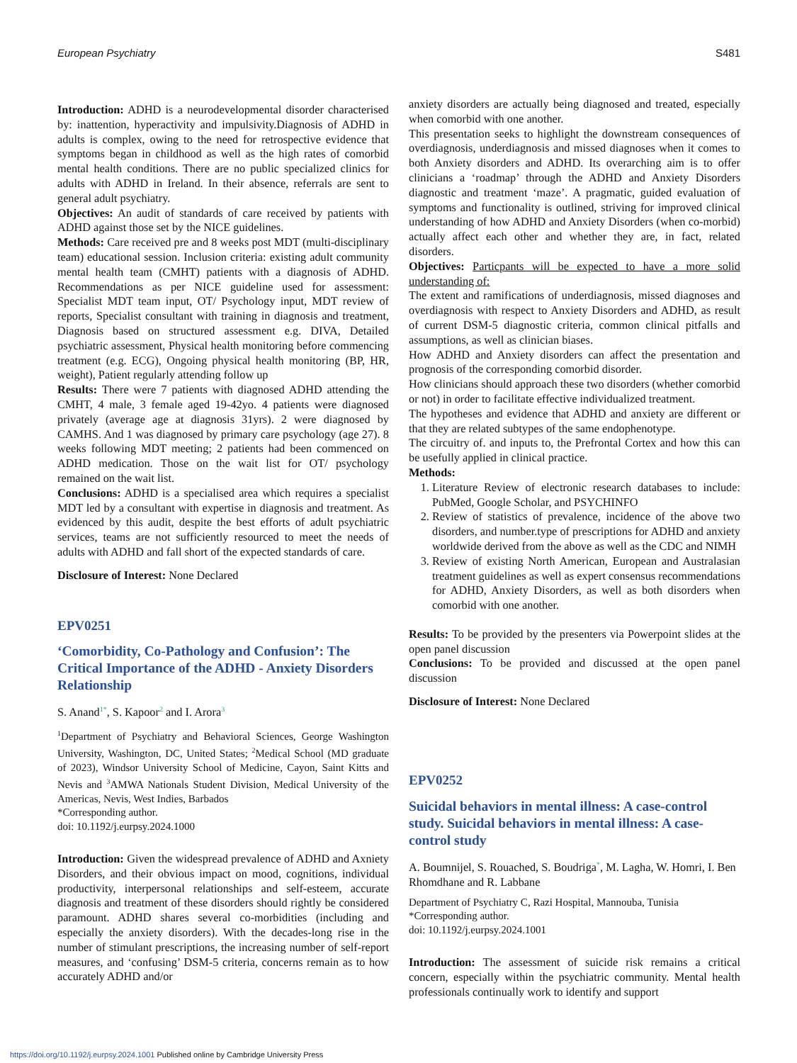European Psychiatry S481
Introduction: ADHD is a neurodevelopmental disorder characterised by: inattention, hyperactivity and impulsivity.Diagnosis of ADHD in adults is complex, owing to the need for retrospective evidence that symptoms began in childhood as well as the high rates of comorbid mental health conditions. There are no public specialized clinics for adults with ADHD in Ireland. In their absence, referrals are sent to general adult psychiatry.
Objectives: An audit of standards of care received by patients with ADHD against those set by the NICE guidelines.
Methods: Care received pre and 8 weeks post MDT (multi-disciplinary team) educational session. Inclusion criteria: existing adult community mental health team (CMHT) patients with a diagnosis of ADHD. Recommendations as per NICE guideline used for assessment: Specialist MDT team input, OT/ Psychology input, MDT review of reports, Specialist consultant with training in diagnosis and treatment, Diagnosis based on structured assessment e.g. DIVA, Detailed psychiatric assessment, Physical health monitoring before commencing treatment (e.g. ECG), Ongoing physical health monitoring (BP, HR, weight), Patient regularly attending follow up
Results: There were 7 patients with diagnosed ADHD attending the CMHT, 4 male, 3 female aged 19-42yo. 4 patients were diagnosed privately (average age at diagnosis 31yrs). 2 were diagnosed by CAMHS. And 1 was diagnosed by primary care psychology (age 27). 8 weeks following MDT meeting; 2 patients had been commenced on ADHD medication. Those on the wait list for OT/ psychology remained on the wait list.
Conclusions: ADHD is a specialised area which requires a specialist MDT led by a consultant with expertise in diagnosis and treatment. As evidenced by this audit, despite the best efforts of adult psychiatric services, teams are not sufficiently resourced to meet the needs of adults with ADHD and fall short of the expected standards of care.
Disclosure of Interest: None Declared
EPV0251
‘Comorbidity, Co-Pathology and Confusion’: The Critical Importance of the ADHD - Anxiety Disorders Relationship
S. Anand<sup>1*</sup>, S. Kapoor<sup>2</sup> and I. Arora<sup>3</sup>
<sup>1</sup> Department of Psychiatry and Behavioral Sciences, George Washington University, Washington, DC, United States; <sup>2</sup>Medical School (MD graduate of 2023), Windsor University School of Medicine, Cayon, Saint Kitts and Nevis and <sup>3</sup>AMWA Nationals Student Division, Medical University of the Americas, Nevis, West Indies, Barbados
*Corresponding author.
doi: 10.1192/j.eurpsy.2024.1000
Introduction: Given the widespread prevalence of ADHD and Axniety Disorders, and their obvious impact on mood, cognitions, individual productivity, interpersonal relationships and self-esteem, accurate diagnosis and treatment of these disorders should rightly be considered paramount. ADHD shares several co-morbidities (including and especially the anxiety disorders). With the decades-long rise in the number of stimulant prescriptions, the increasing number of self-report measures, and ‘confusing’ DSM-5 criteria, concerns remain as to how accurately ADHD and/or
anxiety disorders are actually being diagnosed and treated, especially when comorbid with one another.
This presentation seeks to highlight the downstream consequences of overdiagnosis, underdiagnosis and missed diagnoses when it comes to both Anxiety disorders and ADHD. Its overarching aim is to offer clinicians a ‘roadmap’ through the ADHD and Anxiety Disorders diagnostic and treatment ‘maze’. A pragmatic, guided evaluation of symptoms and functionality is outlined, striving for improved clinical understanding of how ADHD and Anxiety Disorders (when co-morbid) actually affect each other and whether they are, in fact, related disorders.
Objectives: Particpants will be expected to have a more solid understanding of:
The extent and ramifications of underdiagnosis, missed diagnoses and overdiagnosis with respect to Anxiety Disorders and ADHD, as result of current DSM-5 diagnostic criteria, common clinical pitfalls and assumptions, as well as clinician biases.
How ADHD and Anxiety disorders can affect the presentation and prognosis of the corresponding comorbid disorder.
How clinicians should approach these two disorders (whether comorbid or not) in order to facilitate effective individualized treatment.
The hypotheses and evidence that ADHD and anxiety are different or that they are related subtypes of the same endophenotype.
The circuitry of. and inputs to, the Prefrontal Cortex and how this can be usefully applied in clinical practice.
Methods:
1. Literature Review of electronic research databases to include: PubMed, Google Scholar, and PSYCHINFO
2. Review of statistics of prevalence, incidence of the above two disorders, and number.type of prescriptions for ADHD and anxiety worldwide derived from the above as well as the CDC and NIMH
3. Review of existing North American, European and Australasian treatment guidelines as well as expert consensus recommendations for ADHD, Anxiety Disorders, as well as both disorders when comorbid with one another.
Results: To be provided by the presenters via Powerpoint slides at the open panel discussion
Conclusions: To be provided and discussed at the open panel discussion
Disclosure of Interest: None Declared
EPV0252
Suicidal behaviors in mental illness: A case-control study. Suicidal behaviors in mental illness: A case-control study
A. Boumnijel, S. Rouached, S. Boudriga<sup>*</sup>, M. Lagha, W. Homri, I. Ben Rhomdhane and R. Labbane
Department of Psychiatry C, Razi Hospital, Mannouba, Tunisia
*Corresponding author.
doi: 10.1192/j.eurpsy.2024.1001
Introduction: The assessment of suicide risk remains a critical concern, especially within the psychiatric community. Mental health professionals continually work to identify and support
https://doi.org/10.1192/j.eurpsy.2024.1001 Published online by Cambridge University Press